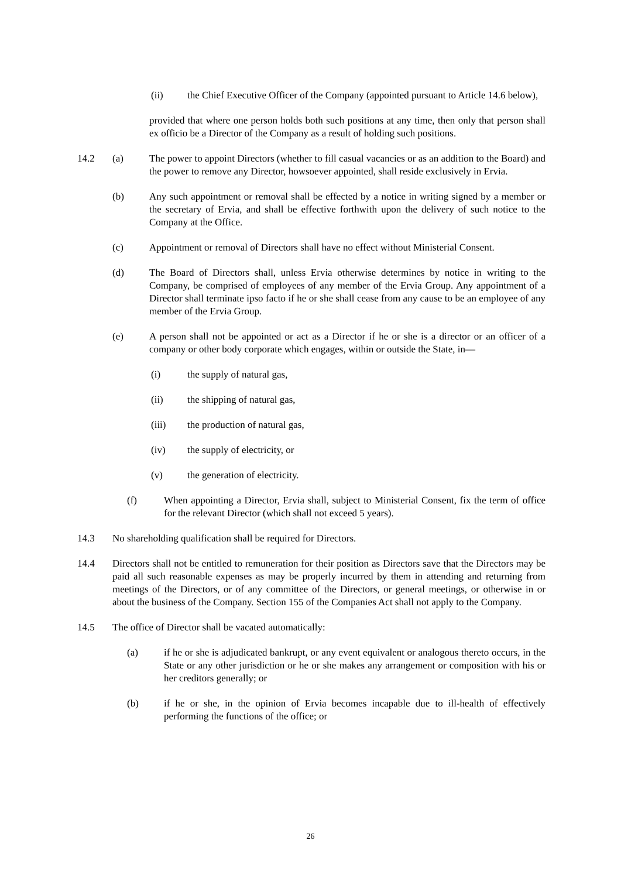(ii) the Chief Executive Officer of the Company (appointed pursuant to Article 14.6 below),
provided that where one person holds both such positions at any time, then only that person shall ex officio be a Director of the Company as a result of holding such positions.
14.2 (a) The power to appoint Directors (whether to fill casual vacancies or as an addition to the Board) and the power to remove any Director, howsoever appointed, shall reside exclusively in Ervia.
(b) Any such appointment or removal shall be effected by a notice in writing signed by a member or the secretary of Ervia, and shall be effective forthwith upon the delivery of such notice to the Company at the Office.
(c) Appointment or removal of Directors shall have no effect without Ministerial Consent.
(d) The Board of Directors shall, unless Ervia otherwise determines by notice in writing to the Company, be comprised of employees of any member of the Ervia Group. Any appointment of a Director shall terminate ipso facto if he or she shall cease from any cause to be an employee of any member of the Ervia Group.
(e) A person shall not be appointed or act as a Director if he or she is a director or an officer of a company or other body corporate which engages, within or outside the State, in—
(i) the supply of natural gas,
(ii) the shipping of natural gas,
(iii) the production of natural gas,
(iv) the supply of electricity, or
(v) the generation of electricity.
(f) When appointing a Director, Ervia shall, subject to Ministerial Consent, fix the term of office for the relevant Director (which shall not exceed 5 years).
14.3 No shareholding qualification shall be required for Directors.
14.4 Directors shall not be entitled to remuneration for their position as Directors save that the Directors may be paid all such reasonable expenses as may be properly incurred by them in attending and returning from meetings of the Directors, or of any committee of the Directors, or general meetings, or otherwise in or about the business of the Company. Section 155 of the Companies Act shall not apply to the Company.
14.5 The office of Director shall be vacated automatically:
(a) if he or she is adjudicated bankrupt, or any event equivalent or analogous thereto occurs, in the State or any other jurisdiction or he or she makes any arrangement or composition with his or her creditors generally; or
(b) if he or she, in the opinion of Ervia becomes incapable due to ill-health of effectively performing the functions of the office; or
26